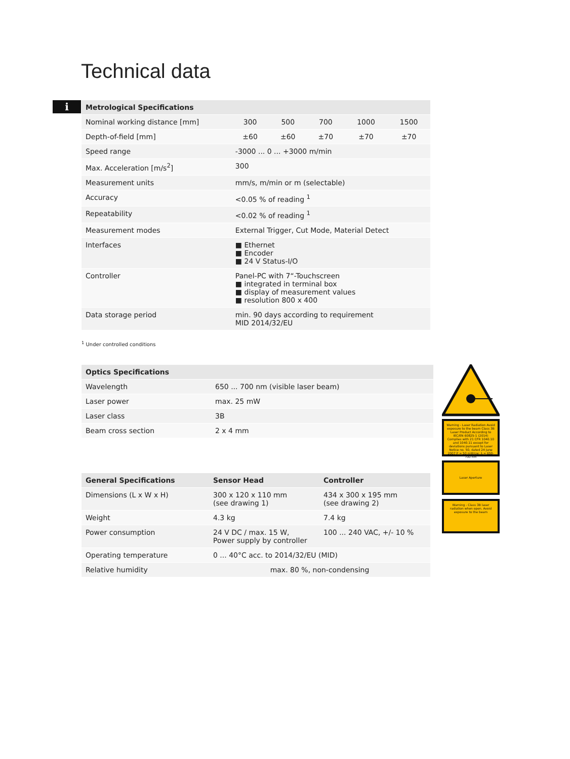Technical data
i
| Metrological Specifications | | | | | |
| --- | --- | --- | --- | --- | --- |
| Nominal working distance [mm] | 300 | 500 | 700 | 1000 | 1500 |
| Depth-of-field [mm] | ±60 | ±60 | ±70 | ±70 | ±70 |
| Speed range | -3000 ... 0 ... +3000 m/min | | | | |
| Max. Acceleration [m/s<sup>2</sup>] | 300 | | | | |
| Measurement units | mm/s, m/min or m (selectable) | | | | |
| Accuracy | <0.05 % of reading <sup>1</sup> | | | | |
| Repeatability | <0.02 % of reading <sup>1</sup> | | | | |
| Measurement modes | External Trigger, Cut Mode, Material Detect | | | | |
| Interfaces | ■ Ethernet ■ Encoder ■ 24 V Status-I/O | | | | |
| Controller | Panel-PC with 7“-Touchscreen ■ integrated in terminal box ■ display of measurement values ■ resolution 800 x 400 | | | | |
| Data storage period | min. 90 days according to requirement MID 2014/32/EU | | | | |
<sup>1</sup> Under controlled conditions
| Optics Specifications | |
| --- | --- |
| Wavelength | 650 ... 700 nm (visible laser beam) |
| Laser power | max. 25 mW |
| Laser class | 3B |
| Beam cross section | 2 x 4 mm |
Warning - Laser Radiation Avoid exposure to the beam Class 3B Laser Product According to IEC/EN 60825-1 (2014) Complies with 21 CFR 1040.10 and 1040.11 except for deviations pursuant to Laser Notice no. 50, dated 24 June 2007 P = 50 mW/cw; λ = 650-700 nm
Laser Aperture
Warning - Class 3B laser radiation when open. Avoid exposure to the beam
| General Specifications | Sensor Head | Controller |
| --- | --- | --- |
| Dimensions (L x W x H) | 300 x 120 x 110 mm (see drawing 1) | 434 x 300 x 195 mm (see drawing 2) |
| Weight | 4.3 kg | 7.4 kg |
| Power consumption | 24 V DC / max. 15 W, Power supply by controller | 100 ... 240 VAC, +/- 10 % |
| Operating temperature | 0 ... 40°C acc. to 2014/32/EU (MID) | |
| Relative humidity | max. 80 %, non-condensing | |